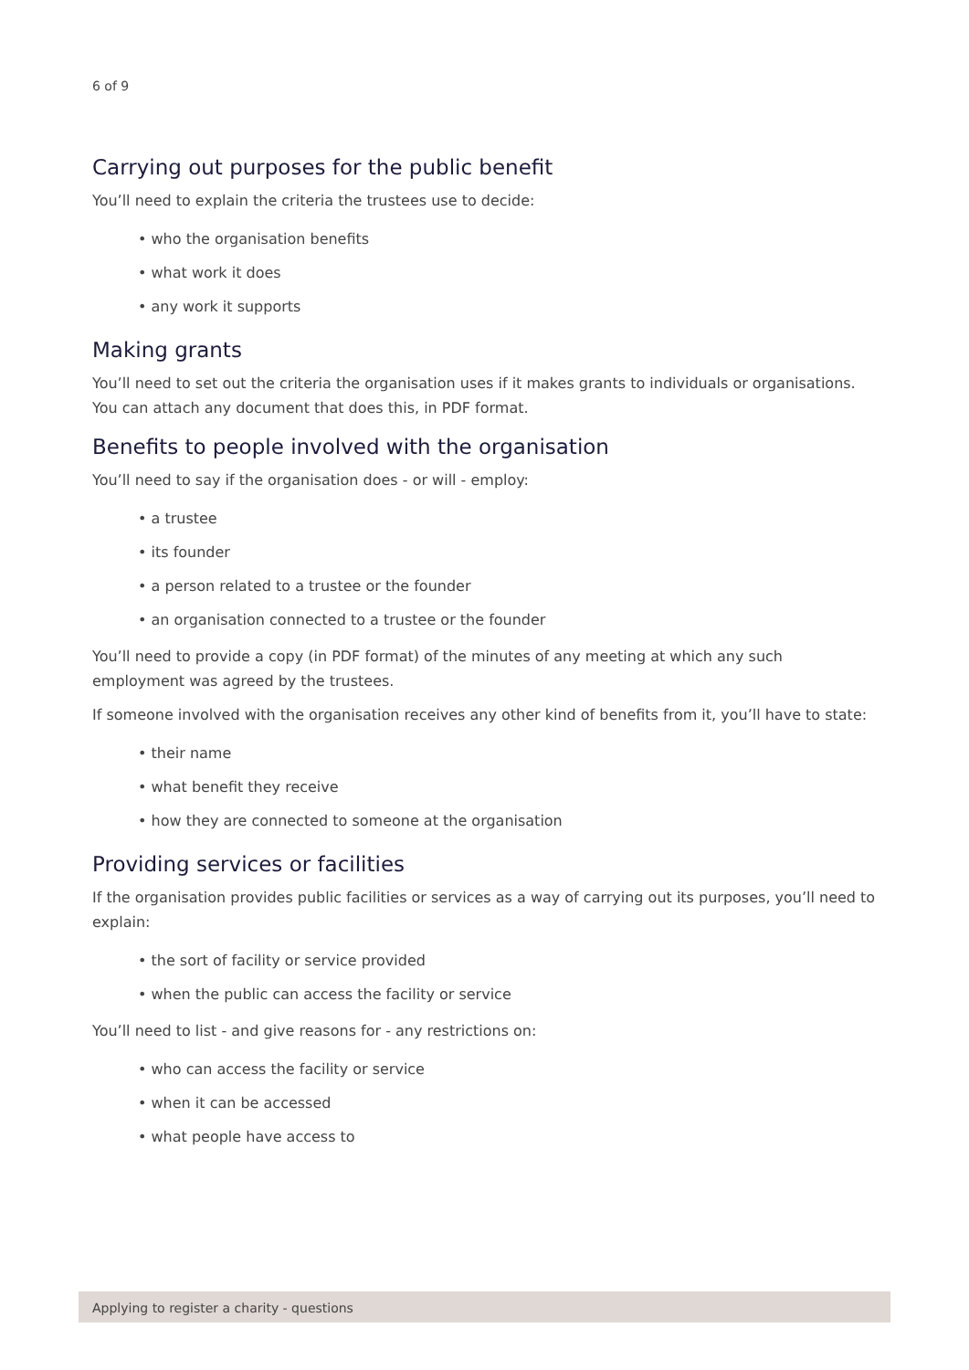6 of 9
Carrying out purposes for the public benefit
You’ll need to explain the criteria the trustees use to decide:
• who the organisation benefits
• what work it does
• any work it supports
Making grants
You’ll need to set out the criteria the organisation uses if it makes grants to individuals or organisations. You can attach any document that does this, in PDF format.
Benefits to people involved with the organisation
You’ll need to say if the organisation does - or will - employ:
• a trustee
• its founder
• a person related to a trustee or the founder
• an organisation connected to a trustee or the founder
You’ll need to provide a copy (in PDF format) of the minutes of any meeting at which any such employment was agreed by the trustees.
If someone involved with the organisation receives any other kind of benefits from it, you’ll have to state:
• their name
• what benefit they receive
• how they are connected to someone at the organisation
Providing services or facilities
If the organisation provides public facilities or services as a way of carrying out its purposes, you’ll need to explain:
• the sort of facility or service provided
• when the public can access the facility or service
You’ll need to list - and give reasons for - any restrictions on:
• who can access the facility or service
• when it can be accessed
• what people have access to
Applying to register a charity - questions